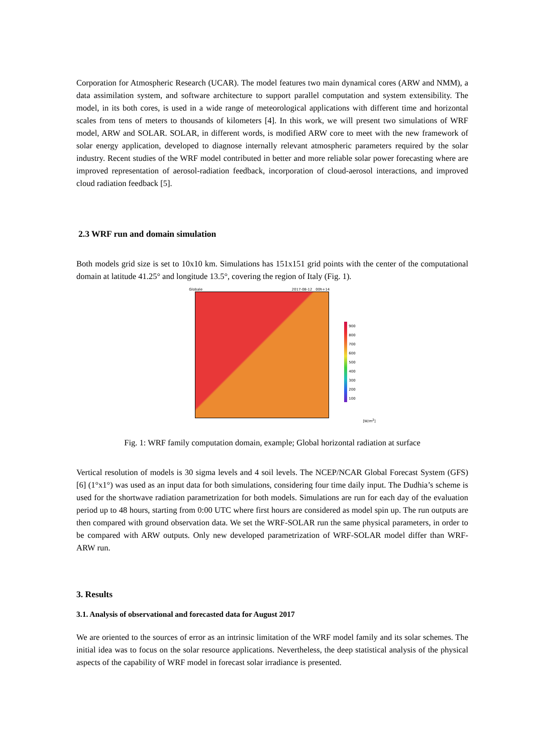Corporation for Atmospheric Research (UCAR). The model features two main dynamical cores (ARW and NMM), a data assimilation system, and software architecture to support parallel computation and system extensibility. The model, in its both cores, is used in a wide range of meteorological applications with different time and horizontal scales from tens of meters to thousands of kilometers [4]. In this work, we will present two simulations of WRF model, ARW and SOLAR. SOLAR, in different words, is modified ARW core to meet with the new framework of solar energy application, developed to diagnose internally relevant atmospheric parameters required by the solar industry. Recent studies of the WRF model contributed in better and more reliable solar power forecasting where are improved representation of aerosol-radiation feedback, incorporation of cloud-aerosol interactions, and improved cloud radiation feedback [5].
2.3 WRF run and domain simulation
Both models grid size is set to 10x10 km. Simulations has 151x151 grid points with the center of the computational domain at latitude 41.25° and longitude 13.5°, covering the region of Italy (Fig. 1).
Globale 2017-08-12 00h+14
900
800
700
600
500
400
300
200
100
[W/m<sup>2</sup>]
Fig. 1: WRF family computation domain, example; Global horizontal radiation at surface
Vertical resolution of models is 30 sigma levels and 4 soil levels. The NCEP/NCAR Global Forecast System (GFS) [6] (1°x1°) was used as an input data for both simulations, considering four time daily input. The Dudhia’s scheme is used for the shortwave radiation parametrization for both models. Simulations are run for each day of the evaluation period up to 48 hours, starting from 0:00 UTC where first hours are considered as model spin up. The run outputs are then compared with ground observation data. We set the WRF-SOLAR run the same physical parameters, in order to be compared with ARW outputs. Only new developed parametrization of WRF-SOLAR model differ than WRF-ARW run.
3. Results
3.1. Analysis of observational and forecasted data for August 2017
We are oriented to the sources of error as an intrinsic limitation of the WRF model family and its solar schemes. The initial idea was to focus on the solar resource applications. Nevertheless, the deep statistical analysis of the physical aspects of the capability of WRF model in forecast solar irradiance is presented.